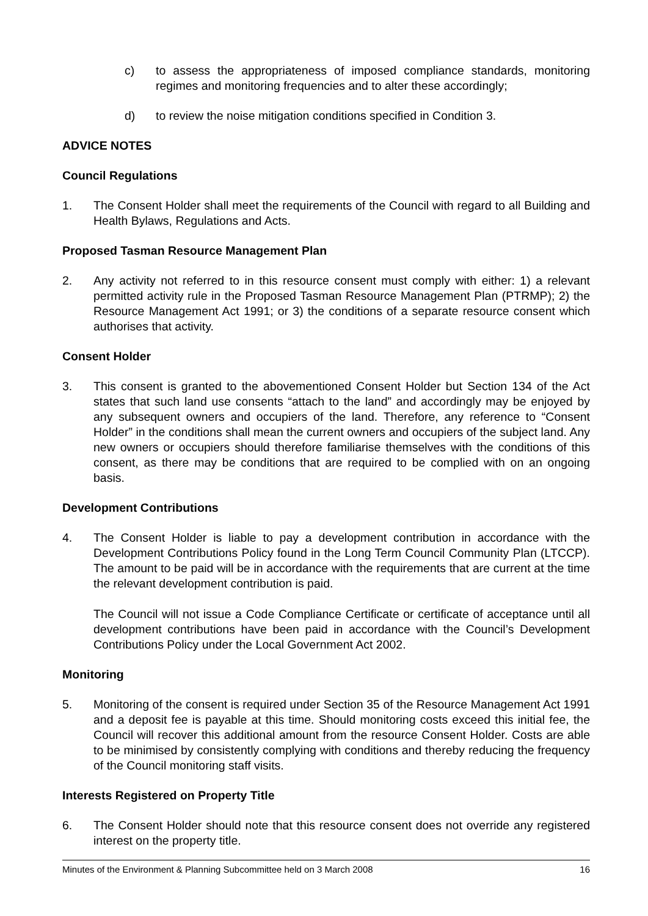c) to assess the appropriateness of imposed compliance standards, monitoring regimes and monitoring frequencies and to alter these accordingly;
d) to review the noise mitigation conditions specified in Condition 3.
ADVICE NOTES
Council Regulations
1. The Consent Holder shall meet the requirements of the Council with regard to all Building and Health Bylaws, Regulations and Acts.
Proposed Tasman Resource Management Plan
2. Any activity not referred to in this resource consent must comply with either: 1) a relevant permitted activity rule in the Proposed Tasman Resource Management Plan (PTRMP); 2) the Resource Management Act 1991; or 3) the conditions of a separate resource consent which authorises that activity.
Consent Holder
3. This consent is granted to the abovementioned Consent Holder but Section 134 of the Act states that such land use consents “attach to the land” and accordingly may be enjoyed by any subsequent owners and occupiers of the land. Therefore, any reference to “Consent Holder” in the conditions shall mean the current owners and occupiers of the subject land. Any new owners or occupiers should therefore familiarise themselves with the conditions of this consent, as there may be conditions that are required to be complied with on an ongoing basis.
Development Contributions
4. The Consent Holder is liable to pay a development contribution in accordance with the Development Contributions Policy found in the Long Term Council Community Plan (LTCCP). The amount to be paid will be in accordance with the requirements that are current at the time the relevant development contribution is paid.
The Council will not issue a Code Compliance Certificate or certificate of acceptance until all development contributions have been paid in accordance with the Council’s Development Contributions Policy under the Local Government Act 2002.
Monitoring
5. Monitoring of the consent is required under Section 35 of the Resource Management Act 1991 and a deposit fee is payable at this time. Should monitoring costs exceed this initial fee, the Council will recover this additional amount from the resource Consent Holder. Costs are able to be minimised by consistently complying with conditions and thereby reducing the frequency of the Council monitoring staff visits.
Interests Registered on Property Title
6. The Consent Holder should note that this resource consent does not override any registered interest on the property title.
Minutes of the Environment & Planning Subcommittee held on 3 March 2008 16